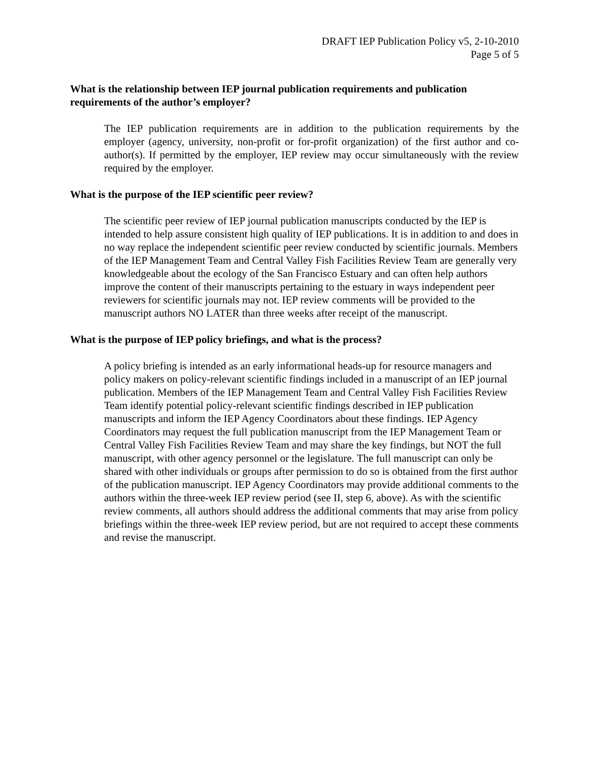DRAFT IEP Publication Policy v5, 2-10-2010
Page 5 of 5
What is the relationship between IEP journal publication requirements and publication requirements of the author’s employer?
The IEP publication requirements are in addition to the publication requirements by the employer (agency, university, non-profit or for-profit organization) of the first author and co-author(s). If permitted by the employer, IEP review may occur simultaneously with the review required by the employer.
What is the purpose of the IEP scientific peer review?
The scientific peer review of IEP journal publication manuscripts conducted by the IEP is intended to help assure consistent high quality of IEP publications. It is in addition to and does in no way replace the independent scientific peer review conducted by scientific journals. Members of the IEP Management Team and Central Valley Fish Facilities Review Team are generally very knowledgeable about the ecology of the San Francisco Estuary and can often help authors improve the content of their manuscripts pertaining to the estuary in ways independent peer reviewers for scientific journals may not. IEP review comments will be provided to the manuscript authors NO LATER than three weeks after receipt of the manuscript.
What is the purpose of IEP policy briefings, and what is the process?
A policy briefing is intended as an early informational heads-up for resource managers and policy makers on policy-relevant scientific findings included in a manuscript of an IEP journal publication. Members of the IEP Management Team and Central Valley Fish Facilities Review Team identify potential policy-relevant scientific findings described in IEP publication manuscripts and inform the IEP Agency Coordinators about these findings. IEP Agency Coordinators may request the full publication manuscript from the IEP Management Team or Central Valley Fish Facilities Review Team and may share the key findings, but NOT the full manuscript, with other agency personnel or the legislature. The full manuscript can only be shared with other individuals or groups after permission to do so is obtained from the first author of the publication manuscript. IEP Agency Coordinators may provide additional comments to the authors within the three-week IEP review period (see II, step 6, above). As with the scientific review comments, all authors should address the additional comments that may arise from policy briefings within the three-week IEP review period, but are not required to accept these comments and revise the manuscript.